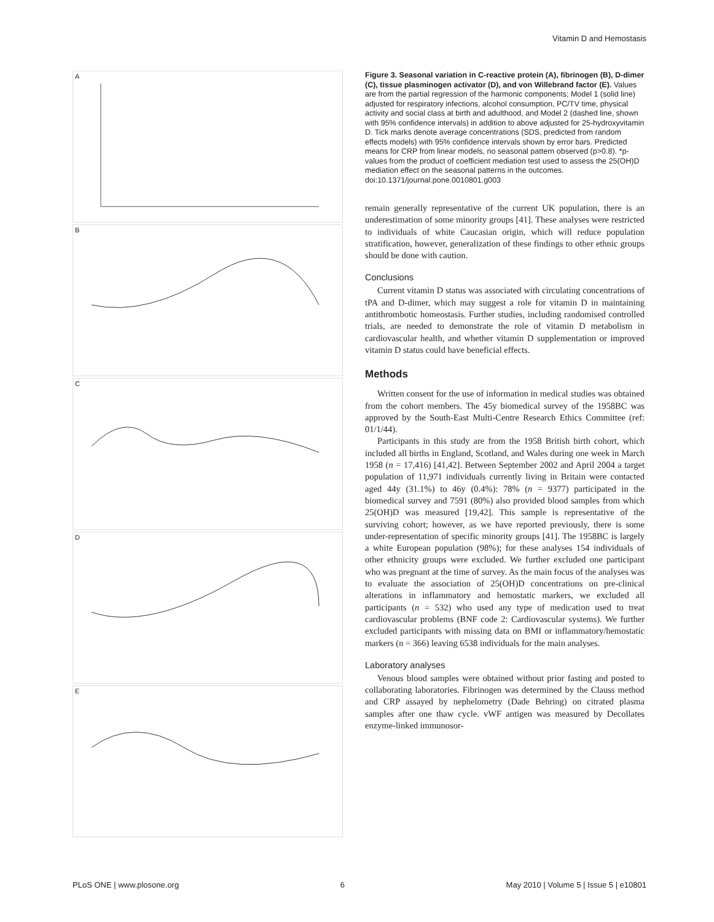Vitamin D and Hemostasis
A
B
C
D
E
Figure 3. Seasonal variation in C-reactive protein (A), fibrinogen (B), D-dimer (C), tissue plasminogen activator (D), and von Willebrand factor (E). Values are from the partial regression of the harmonic components; Model 1 (solid line) adjusted for respiratory infections, alcohol consumption, PC/TV time, physical activity and social class at birth and adulthood, and Model 2 (dashed line, shown with 95% confidence intervals) in addition to above adjusted for 25-hydroxyvitamin D. Tick marks denote average concentrations (SDS, predicted from random effects models) with 95% confidence intervals shown by error bars. Predicted means for CRP from linear models, no seasonal pattern observed (p>0.8). *p-values from the product of coefficient mediation test used to assess the 25(OH)D mediation effect on the seasonal patterns in the outcomes.
doi:10.1371/journal.pone.0010801.g003
remain generally representative of the current UK population, there is an underestimation of some minority groups [41]. These analyses were restricted to individuals of white Caucasian origin, which will reduce population stratification, however, generalization of these findings to other ethnic groups should be done with caution.
Conclusions
Current vitamin D status was associated with circulating concentrations of tPA and D-dimer, which may suggest a role for vitamin D in maintaining antithrombotic homeostasis. Further studies, including randomised controlled trials, are needed to demonstrate the role of vitamin D metabolism in cardiovascular health, and whether vitamin D supplementation or improved vitamin D status could have beneficial effects.
Methods
Written consent for the use of information in medical studies was obtained from the cohort members. The 45y biomedical survey of the 1958BC was approved by the South-East Multi-Centre Research Ethics Committee (ref: 01/1/44).
Participants in this study are from the 1958 British birth cohort, which included all births in England, Scotland, and Wales during one week in March 1958 (n = 17,416) [41,42]. Between September 2002 and April 2004 a target population of 11,971 individuals currently living in Britain were contacted aged 44y (31.1%) to 46y (0.4%): 78% (n = 9377) participated in the biomedical survey and 7591 (80%) also provided blood samples from which 25(OH)D was measured [19,42]. This sample is representative of the surviving cohort; however, as we have reported previously, there is some under-representation of specific minority groups [41]. The 1958BC is largely a white European population (98%); for these analyses 154 individuals of other ethnicity groups were excluded. We further excluded one participant who was pregnant at the time of survey. As the main focus of the analyses was to evaluate the association of 25(OH)D concentrations on pre-clinical alterations in inflammatory and hemostatic markers, we excluded all participants (n = 532) who used any type of medication used to treat cardiovascular problems (BNF code 2: Cardiovascular systems). We further excluded participants with missing data on BMI or inflammatory/hemostatic markers (n = 366) leaving 6538 individuals for the main analyses.
Laboratory analyses
Venous blood samples were obtained without prior fasting and posted to collaborating laboratories. Fibrinogen was determined by the Clauss method and CRP assayed by nephelometry (Dade Behring) on citrated plasma samples after one thaw cycle. vWF antigen was measured by Decollates enzyme-linked immunosor-
PLoS ONE | www.plosone.org 6 May 2010 | Volume 5 | Issue 5 | e10801